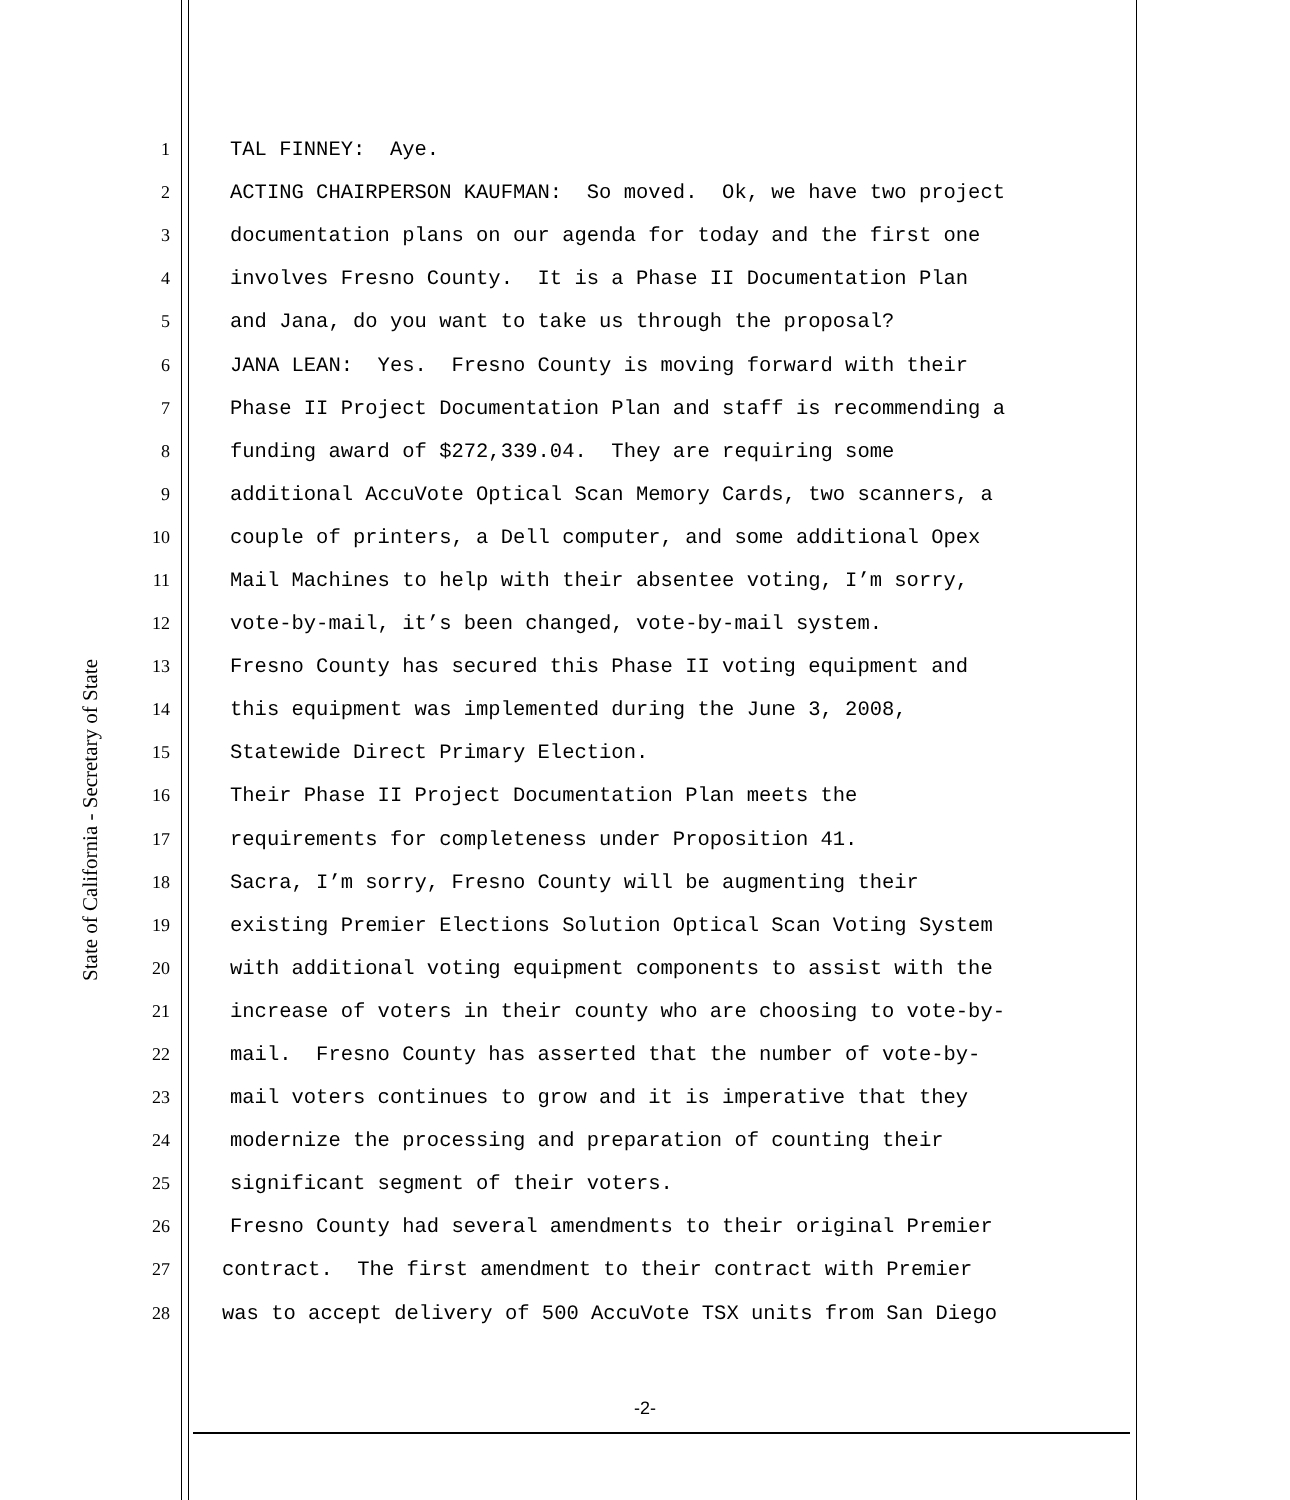State of California - Secretary of State
1
TAL FINNEY: Aye.
2
ACTING CHAIRPERSON KAUFMAN: So moved. Ok, we have two project
3
documentation plans on our agenda for today and the first one
4
involves Fresno County. It is a Phase II Documentation Plan
5
and Jana, do you want to take us through the proposal?
6
JANA LEAN: Yes. Fresno County is moving forward with their
7
Phase II Project Documentation Plan and staff is recommending a
8
funding award of $272,339.04. They are requiring some
9
additional AccuVote Optical Scan Memory Cards, two scanners, a
10
couple of printers, a Dell computer, and some additional Opex
11
Mail Machines to help with their absentee voting, I’m sorry,
12
vote-by-mail, it’s been changed, vote-by-mail system.
13
Fresno County has secured this Phase II voting equipment and
14
this equipment was implemented during the June 3, 2008,
15
Statewide Direct Primary Election.
16
Their Phase II Project Documentation Plan meets the
17
requirements for completeness under Proposition 41.
18
Sacra, I’m sorry, Fresno County will be augmenting their
19
existing Premier Elections Solution Optical Scan Voting System
20
with additional voting equipment components to assist with the
21
increase of voters in their county who are choosing to vote-by-
22
mail. Fresno County has asserted that the number of vote-by-
23
mail voters continues to grow and it is imperative that they
24
modernize the processing and preparation of counting their
25
significant segment of their voters.
26
Fresno County had several amendments to their original Premier
27
contract. The first amendment to their contract with Premier
28
was to accept delivery of 500 AccuVote TSX units from San Diego
-2-